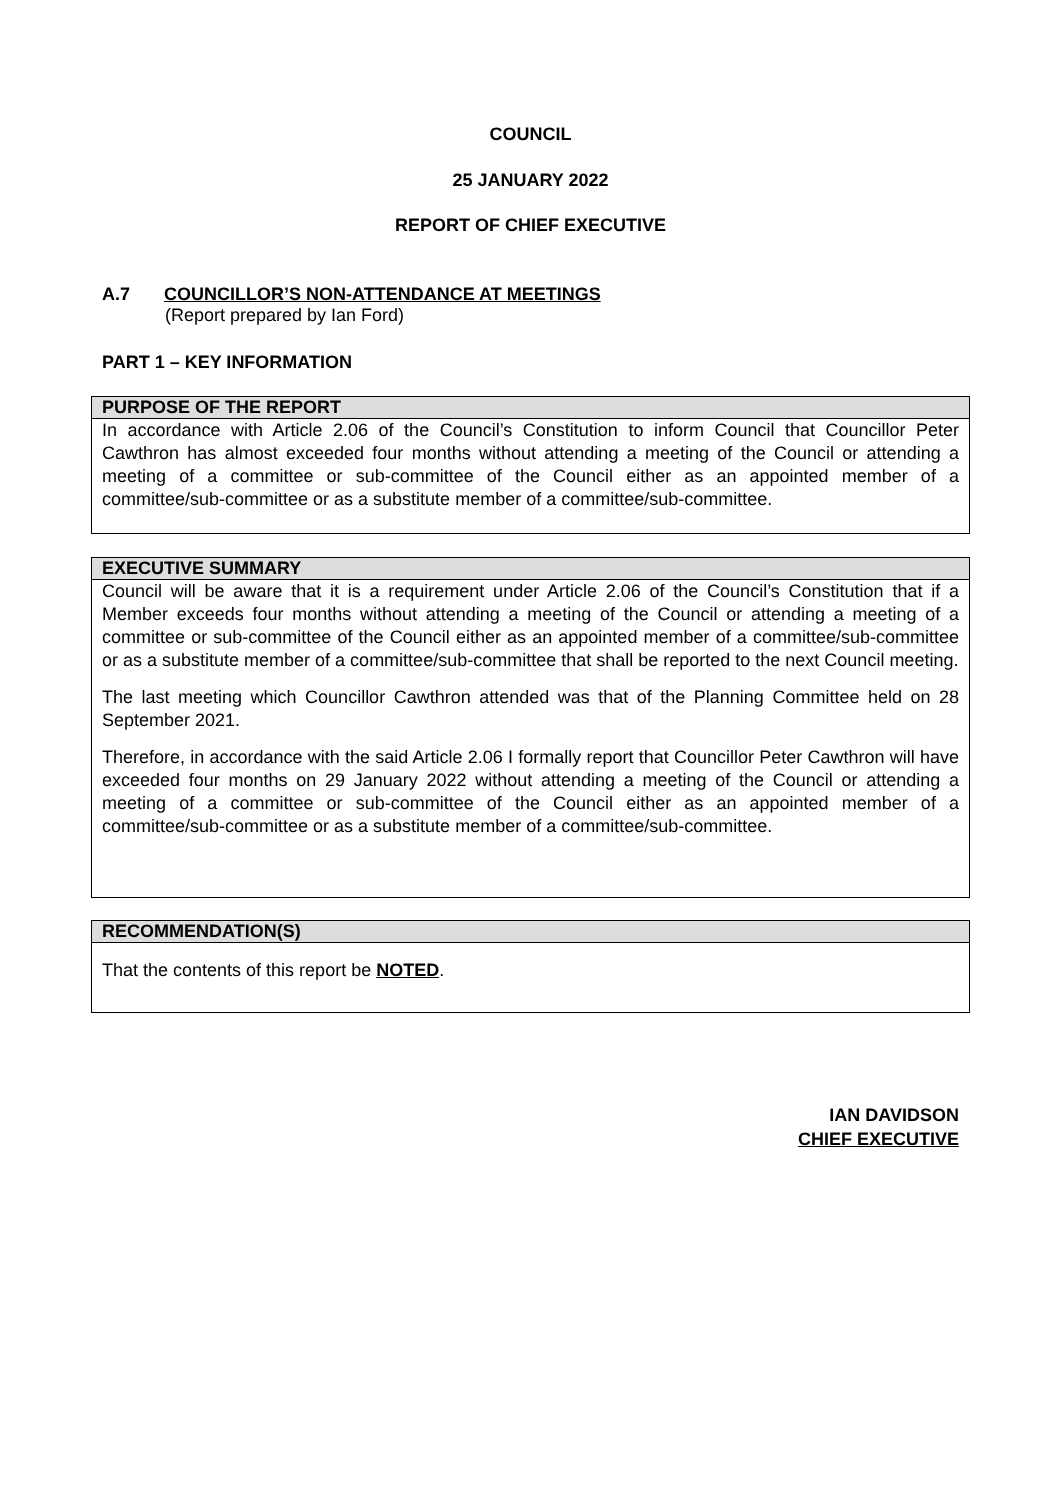COUNCIL
25 JANUARY 2022
REPORT OF CHIEF EXECUTIVE
A.7 COUNCILLOR’S NON-ATTENDANCE AT MEETINGS
(Report prepared by Ian Ford)
PART 1 – KEY INFORMATION
PURPOSE OF THE REPORT
In accordance with Article 2.06 of the Council’s Constitution to inform Council that Councillor Peter Cawthron has almost exceeded four months without attending a meeting of the Council or attending a meeting of a committee or sub-committee of the Council either as an appointed member of a committee/sub-committee or as a substitute member of a committee/sub-committee.
EXECUTIVE SUMMARY
Council will be aware that it is a requirement under Article 2.06 of the Council’s Constitution that if a Member exceeds four months without attending a meeting of the Council or attending a meeting of a committee or sub-committee of the Council either as an appointed member of a committee/sub-committee or as a substitute member of a committee/sub-committee that shall be reported to the next Council meeting.
The last meeting which Councillor Cawthron attended was that of the Planning Committee held on 28 September 2021.
Therefore, in accordance with the said Article 2.06 I formally report that Councillor Peter Cawthron will have exceeded four months on 29 January 2022 without attending a meeting of the Council or attending a meeting of a committee or sub-committee of the Council either as an appointed member of a committee/sub-committee or as a substitute member of a committee/sub-committee.
RECOMMENDATION(S)
That the contents of this report be NOTED.
IAN DAVIDSON
CHIEF EXECUTIVE